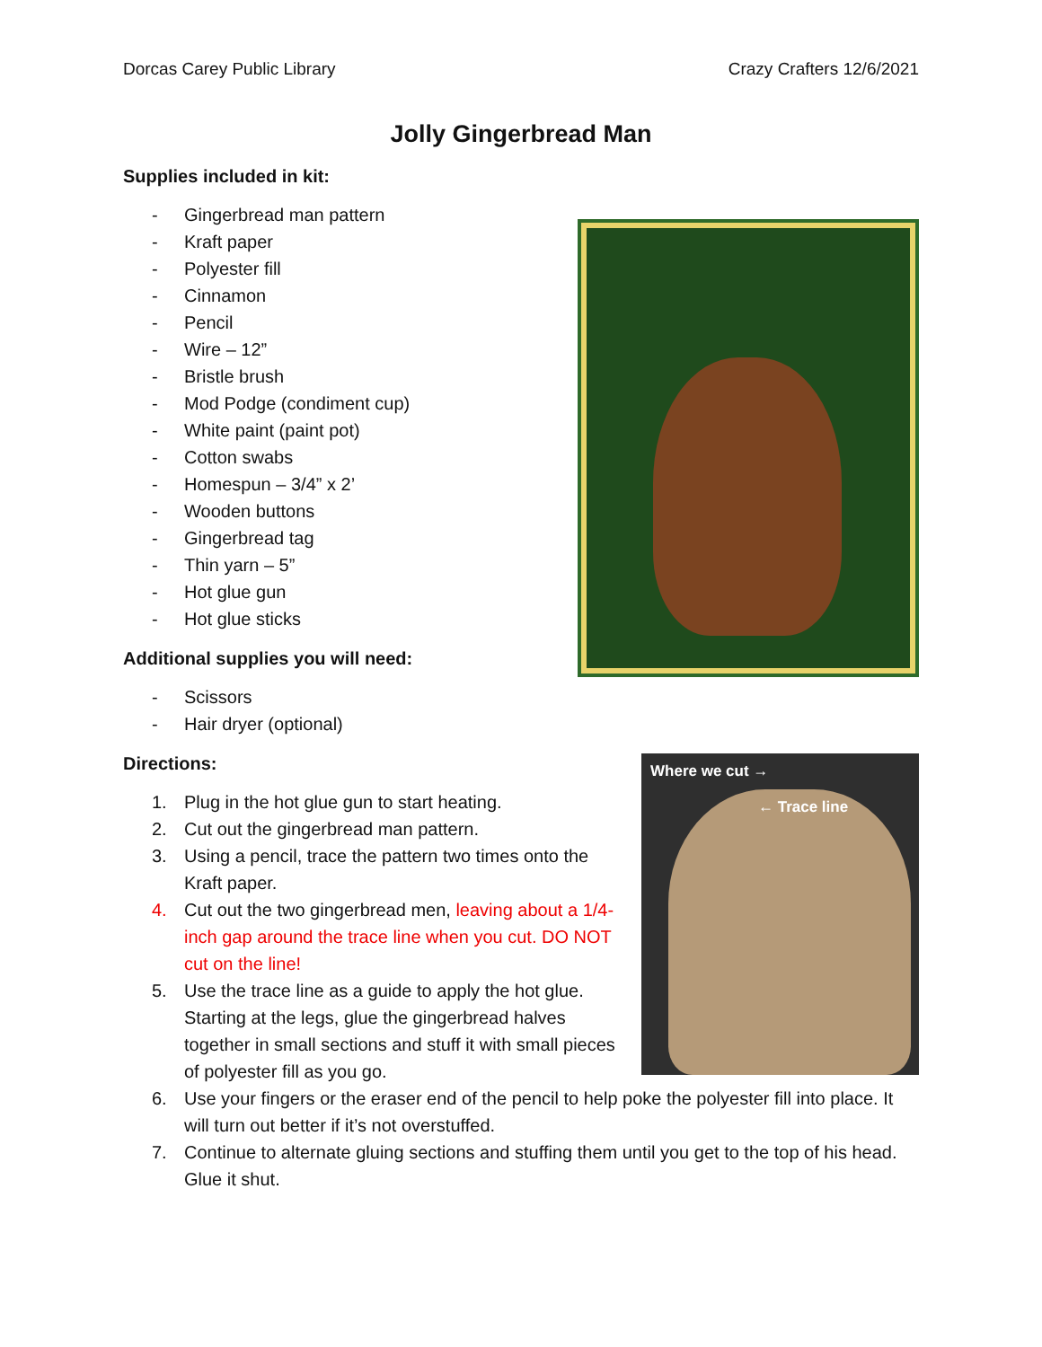Dorcas Carey Public Library Crazy Crafters 12/6/2021
Jolly Gingerbread Man
Supplies included in kit:
- Gingerbread man pattern
- Kraft paper
- Polyester fill
- Cinnamon
- Pencil
- Wire – 12”
- Bristle brush
- Mod Podge (condiment cup)
- White paint (paint pot)
- Cotton swabs
- Homespun – 3/4” x 2’
- Wooden buttons
- Gingerbread tag
- Thin yarn – 5”
- Hot glue gun
- Hot glue sticks
Additional supplies you will need:
- Scissors
- Hair dryer (optional)
Where we cut →
← Trace line
Directions:
1. Plug in the hot glue gun to start heating.
2. Cut out the gingerbread man pattern.
3. Using a pencil, trace the pattern two times onto the Kraft paper.
4. Cut out the two gingerbread men, leaving about a 1/4-inch gap around the trace line when you cut. DO NOT cut on the line!
5. Use the trace line as a guide to apply the hot glue. Starting at the legs, glue the gingerbread halves together in small sections and stuff it with small pieces of polyester fill as you go.
6. Use your fingers or the eraser end of the pencil to help poke the polyester fill into place. It will turn out better if it’s not overstuffed.
7. Continue to alternate gluing sections and stuffing them until you get to the top of his head. Glue it shut.